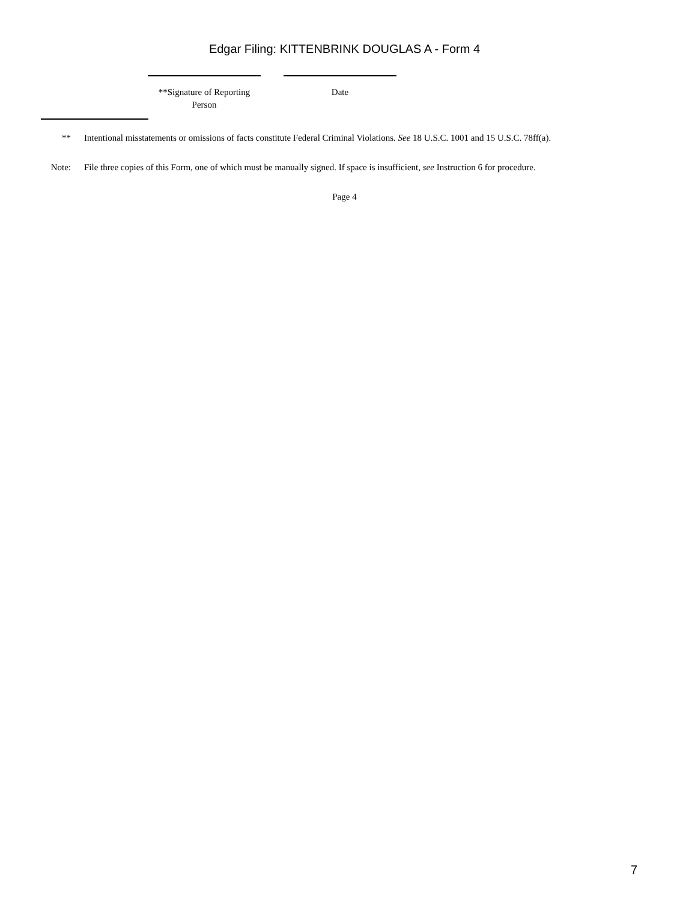Edgar Filing: KITTENBRINK DOUGLAS A - Form 4
**Signature of Reporting Person
Date
** Intentional misstatements or omissions of facts constitute Federal Criminal Violations. See 18 U.S.C. 1001 and 15 U.S.C. 78ff(a).
Note: File three copies of this Form, one of which must be manually signed. If space is insufficient, see Instruction 6 for procedure.
Page 4
7